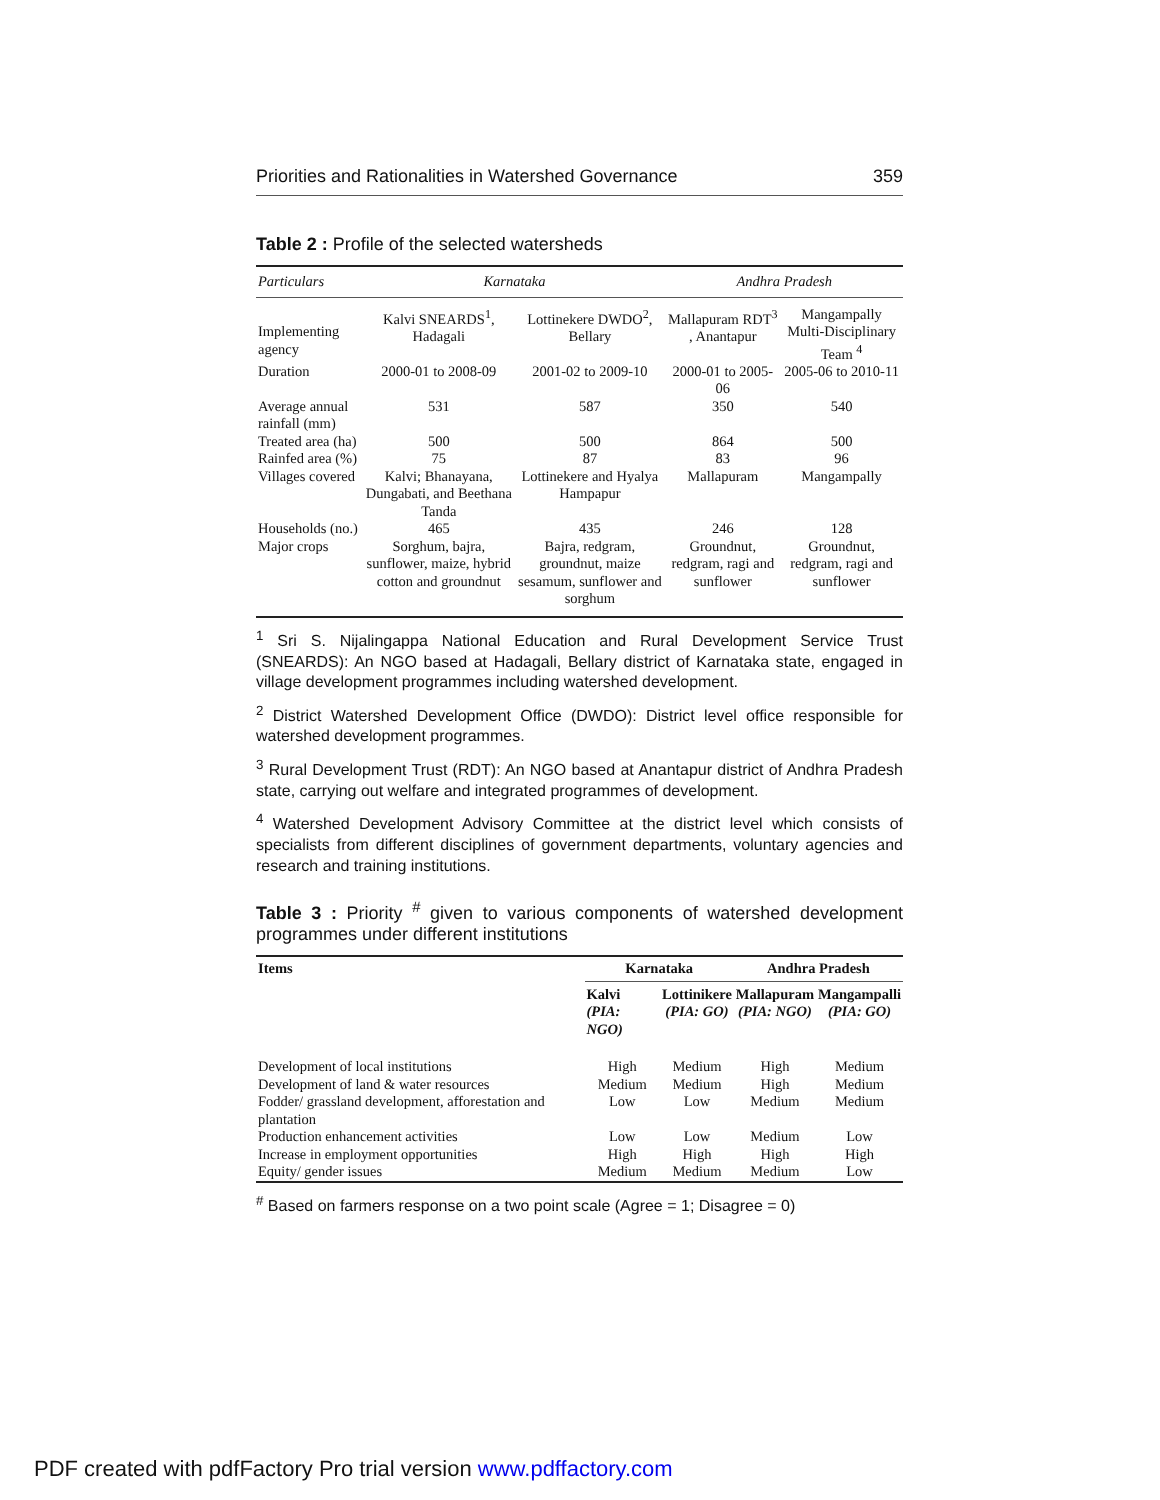Priorities and Rationalities in Watershed Governance 359
Table 2 : Profile of the selected watersheds
| Particulars | Karnataka | | Andhra Pradesh | |
| --- | --- | --- | --- | --- |
| Implementing agency | Kalvi SNEARDS<sup>1</sup>, Hadagali | Lottinekere DWDO<sup>2</sup>, Bellary | Mallapuram RDT<sup>3</sup> , Anantapur | Mangampally Multi-Disciplinary Team <sup>4</sup> |
| Duration | 2000-01 to 2008-09 | 2001-02 to 2009-10 | 2000-01 to 2005-06 | 2005-06 to 2010-11 |
| Average annual rainfall (mm) | 531 | 587 | 350 | 540 |
| Treated area (ha) | 500 | 500 | 864 | 500 |
| Rainfed area (%) | 75 | 87 | 83 | 96 |
| Villages covered | Kalvi; Bhanayana, Dungabati, and Beethana Tanda | Lottinekere and Hyalya Hampapur | Mallapuram | Mangampally |
| Households (no.) | 465 | 435 | 246 | 128 |
| Major crops | Sorghum, bajra, sunflower, maize, hybrid cotton and groundnut | Bajra, redgram, groundnut, maize sesamum, sunflower and sorghum | Groundnut, redgram, ragi and sunflower | Groundnut, redgram, ragi and sunflower |
<sup>1</sup> Sri S. Nijalingappa National Education and Rural Development Service Trust (SNEARDS): An NGO based at Hadagali, Bellary district of Karnataka state, engaged in village development programmes including watershed development.
<sup>2</sup> District Watershed Development Office (DWDO): District level office responsible for watershed development programmes.
<sup>3</sup> Rural Development Trust (RDT): An NGO based at Anantapur district of Andhra Pradesh state, carrying out welfare and integrated programmes of development.
<sup>4</sup> Watershed Development Advisory Committee at the district level which consists of specialists from different disciplines of government departments, voluntary agencies and research and training institutions.
Table 3 : Priority <sup>#</sup> given to various components of watershed development programmes under different institutions
| Items | Karnataka | | Andhra Pradesh | |
| --- | --- | --- | --- | --- |
| | Kalvi (PIA: NGO) | Lottinikere (PIA: GO) | Mallapuram (PIA: NGO) | Mangampalli (PIA: GO) |
| Development of local institutions | High | Medium | High | Medium |
| Development of land & water resources | Medium | Medium | High | Medium |
| Fodder/ grassland development, afforestation and plantation | Low | Low | Medium | Medium |
| Production enhancement activities | Low | Low | Medium | Low |
| Increase in employment opportunities | High | High | High | High |
| Equity/ gender issues | Medium | Medium | Medium | Low |
<sup>#</sup> Based on farmers response on a two point scale (Agree = 1; Disagree = 0)
PDF created with pdfFactory Pro trial version www.pdffactory.com